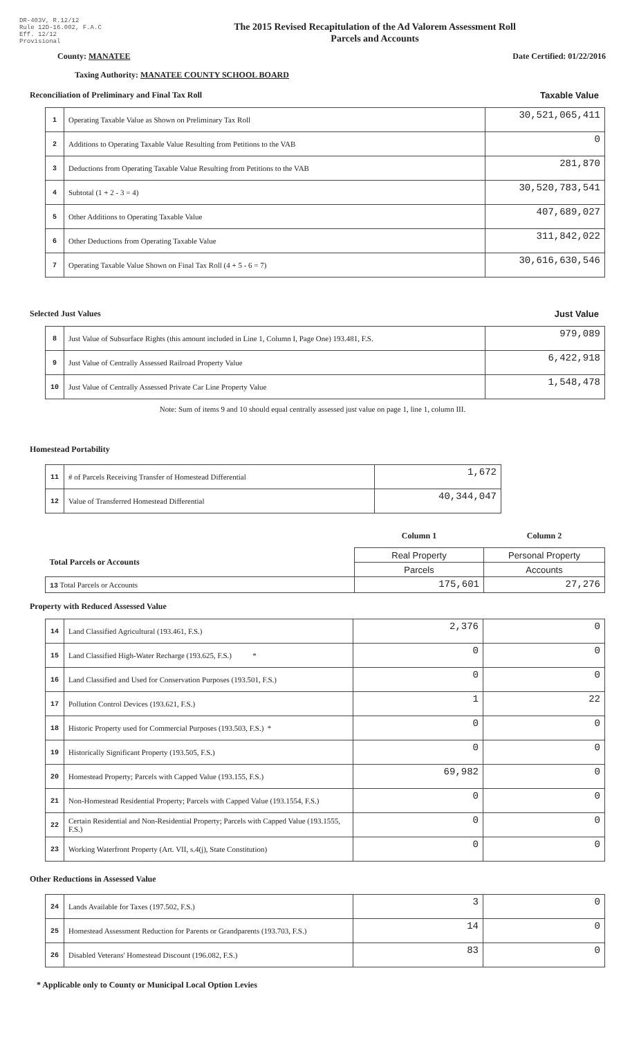DR-403V, R.12/12
Rule 12D-16.002, F.A.C
Eff. 12/12
Provisional
The 2015 Revised Recapitulation of the Ad Valorem Assessment Roll
Parcels and Accounts
County: MANATEE Date Certified: 01/22/2016
Taxing Authority: MANATEE COUNTY SCHOOL BOARD
Reconciliation of Preliminary and Final Tax Roll
Taxable Value
| 1 | Operating Taxable Value as Shown on Preliminary Tax Roll | 30,521,065,411 |
| 2 | Additions to Operating Taxable Value Resulting from Petitions to the VAB | 0 |
| 3 | Deductions from Operating Taxable Value Resulting from Petitions to the VAB | 281,870 |
| 4 | Subtotal (1 + 2 - 3 = 4) | 30,520,783,541 |
| 5 | Other Additions to Operating Taxable Value | 407,689,027 |
| 6 | Other Deductions from Operating Taxable Value | 311,842,022 |
| 7 | Operating Taxable Value Shown on Final Tax Roll (4 + 5 - 6 = 7) | 30,616,630,546 |
Selected Just Values Just Value
| 8 | Just Value of Subsurface Rights (this amount included in Line 1, Column I, Page One) 193.481, F.S. | 979,089 |
| 9 | Just Value of Centrally Assessed Railroad Property Value | 6,422,918 |
| 10 | Just Value of Centrally Assessed Private Car Line Property Value | 1,548,478 |
Note: Sum of items 9 and 10 should equal centrally assessed just value on page 1, line 1, column III.
Homestead Portability
| 11 | # of Parcels Receiving Transfer of Homestead Differential | 1,672 |
| 12 | Value of Transferred Homestead Differential | 40,344,047 |
| | Column 1 | Column 2 |
| Total Parcels or Accounts | Real Property | Personal Property |
| | Parcels | Accounts |
| 13 Total Parcels or Accounts | 175,601 | 27,276 |
Property with Reduced Assessed Value
| 14 | Land Classified Agricultural (193.461, F.S.) | 2,376 | 0 |
| 15 | Land Classified High-Water Recharge (193.625, F.S.) * | 0 | 0 |
| 16 | Land Classified and Used for Conservation Purposes (193.501, F.S.) | 0 | 0 |
| 17 | Pollution Control Devices (193.621, F.S.) | 1 | 22 |
| 18 | Historic Property used for Commercial Purposes (193.503, F.S.) * | 0 | 0 |
| 19 | Historically Significant Property (193.505, F.S.) | 0 | 0 |
| 20 | Homestead Property; Parcels with Capped Value (193.155, F.S.) | 69,982 | 0 |
| 21 | Non-Homestead Residential Property; Parcels with Capped Value (193.1554, F.S.) | 0 | 0 |
| 22 | Certain Residential and Non-Residential Property; Parcels with Capped Value (193.1555, F.S.) | 0 | 0 |
| 23 | Working Waterfront Property (Art. VII, s.4(j), State Constitution) | 0 | 0 |
Other Reductions in Assessed Value
| 24 | Lands Available for Taxes (197.502, F.S.) | 3 | 0 |
| 25 | Homestead Assessment Reduction for Parents or Grandparents (193.703, F.S.) | 14 | 0 |
| 26 | Disabled Veterans' Homestead Discount (196.082, F.S.) | 83 | 0 |
* Applicable only to County or Municipal Local Option Levies